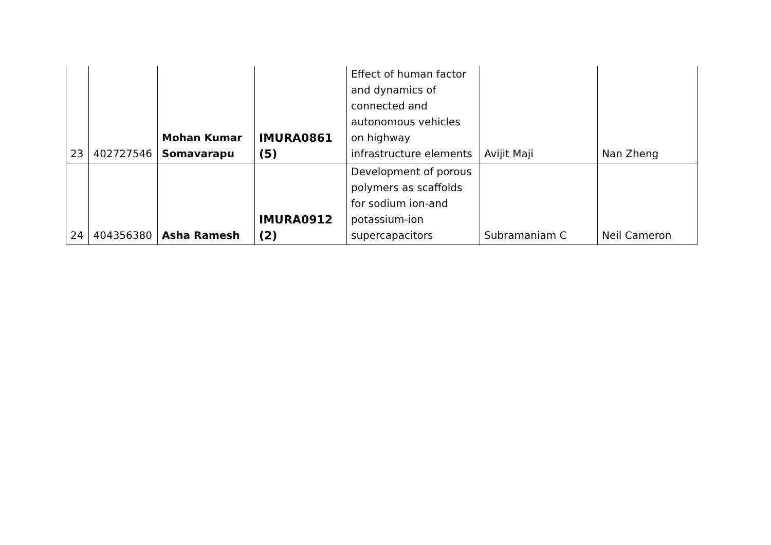| 23 | 402727546 | Mohan Kumar Somavarapu | IMURA0861 (5) | Effect of human factor and dynamics of connected and autonomous vehicles on highway infrastructure elements | Avijit Maji | Nan Zheng |
| 24 | 404356380 | Asha Ramesh | IMURA0912 (2) | Development of porous polymers as scaffolds for sodium ion-and potassium-ion supercapacitors | Subramaniam C | Neil Cameron |